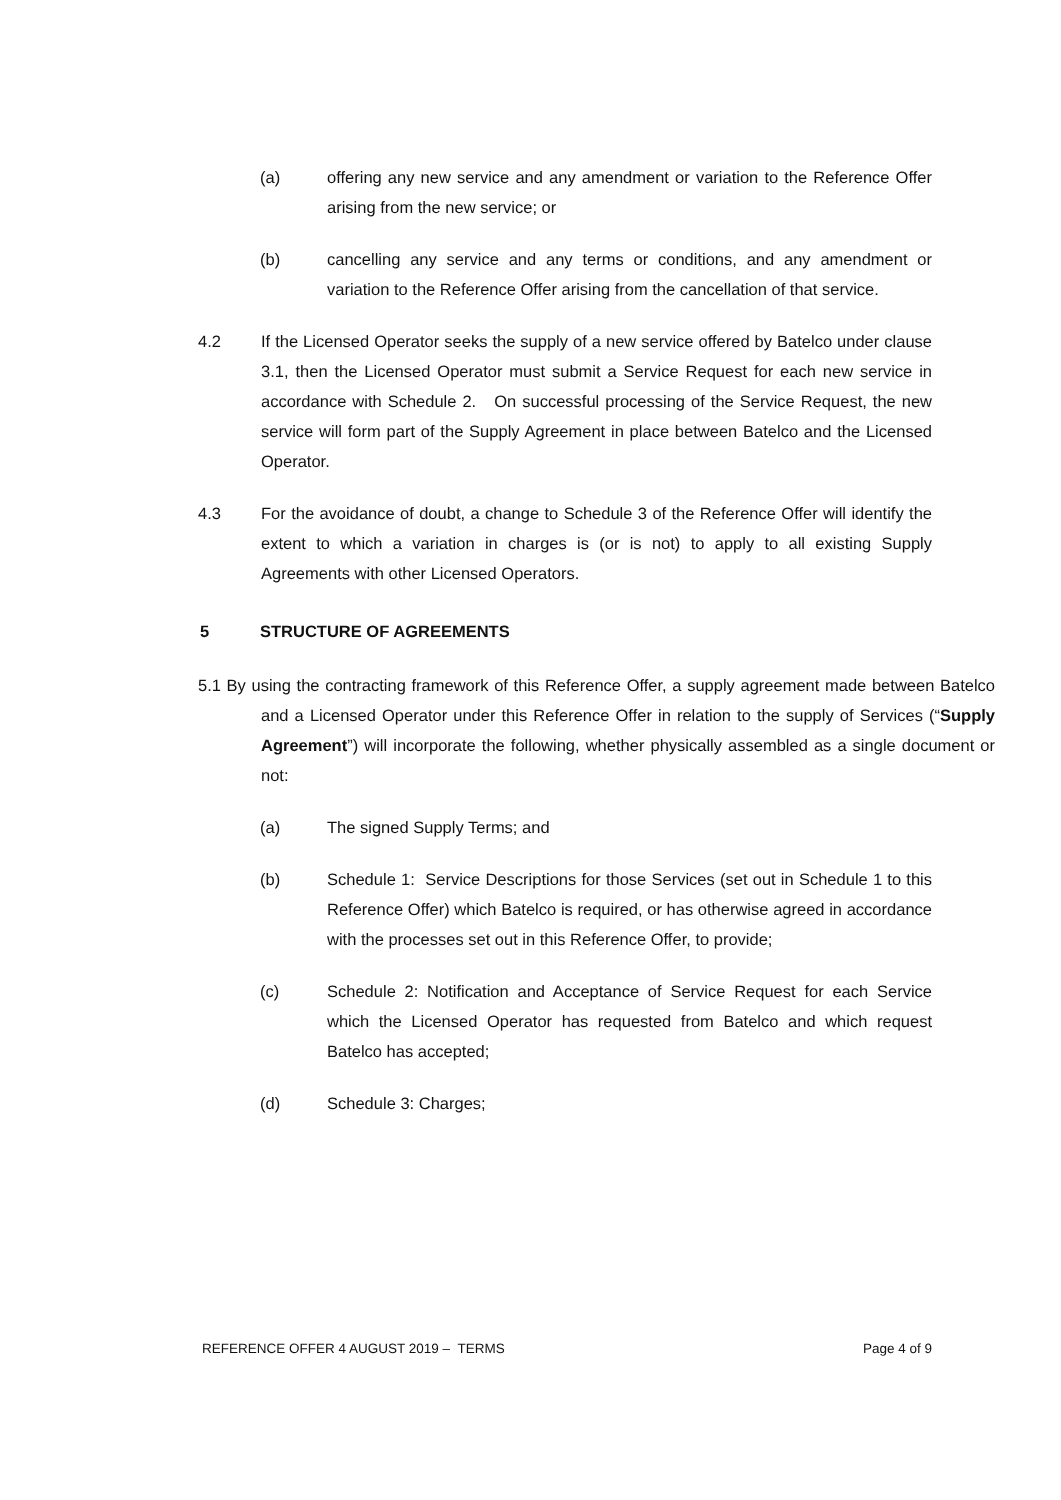(a) offering any new service and any amendment or variation to the Reference Offer arising from the new service; or
(b) cancelling any service and any terms or conditions, and any amendment or variation to the Reference Offer arising from the cancellation of that service.
4.2 If the Licensed Operator seeks the supply of a new service offered by Batelco under clause 3.1, then the Licensed Operator must submit a Service Request for each new service in accordance with Schedule 2. On successful processing of the Service Request, the new service will form part of the Supply Agreement in place between Batelco and the Licensed Operator.
4.3 For the avoidance of doubt, a change to Schedule 3 of the Reference Offer will identify the extent to which a variation in charges is (or is not) to apply to all existing Supply Agreements with other Licensed Operators.
5 STRUCTURE OF AGREEMENTS
5.1 By using the contracting framework of this Reference Offer, a supply agreement made between Batelco and a Licensed Operator under this Reference Offer in relation to the supply of Services (“Supply Agreement”) will incorporate the following, whether physically assembled as a single document or not:
(a) The signed Supply Terms; and
(b) Schedule 1: Service Descriptions for those Services (set out in Schedule 1 to this Reference Offer) which Batelco is required, or has otherwise agreed in accordance with the processes set out in this Reference Offer, to provide;
(c) Schedule 2: Notification and Acceptance of Service Request for each Service which the Licensed Operator has requested from Batelco and which request Batelco has accepted;
(d) Schedule 3: Charges;
REFERENCE OFFER 4 AUGUST 2019 – TERMS Page 4 of 9